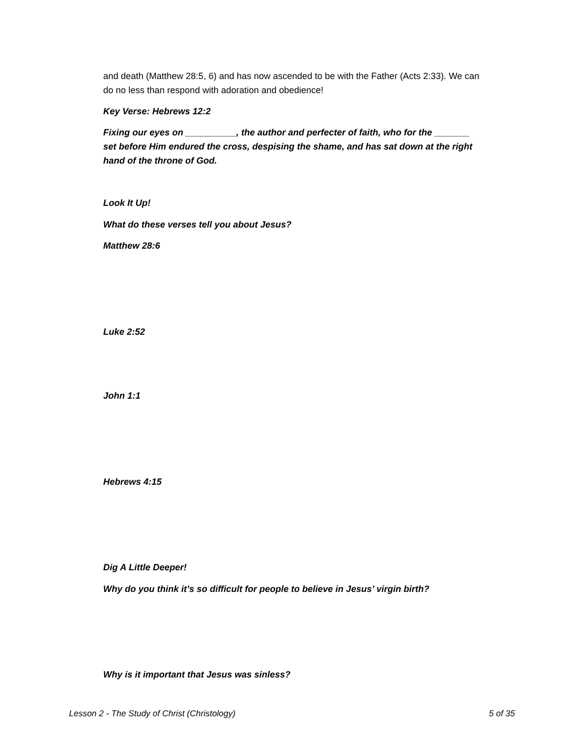and death (Matthew 28:5, 6) and has now ascended to be with the Father (Acts 2:33). We can do no less than respond with adoration and obedience!
Key Verse: Hebrews 12:2
Fixing our eyes on __________, the author and perfecter of faith, who for the _______ set before Him endured the cross, despising the shame, and has sat down at the right hand of the throne of God.
Look It Up!
What do these verses tell you about Jesus?
Matthew 28:6
Luke 2:52
John 1:1
Hebrews 4:15
Dig A Little Deeper!
Why do you think it’s so difficult for people to believe in Jesus’ virgin birth?
Why is it important that Jesus was sinless?
Lesson 2 - The Study of Christ (Christology) 5 of 35